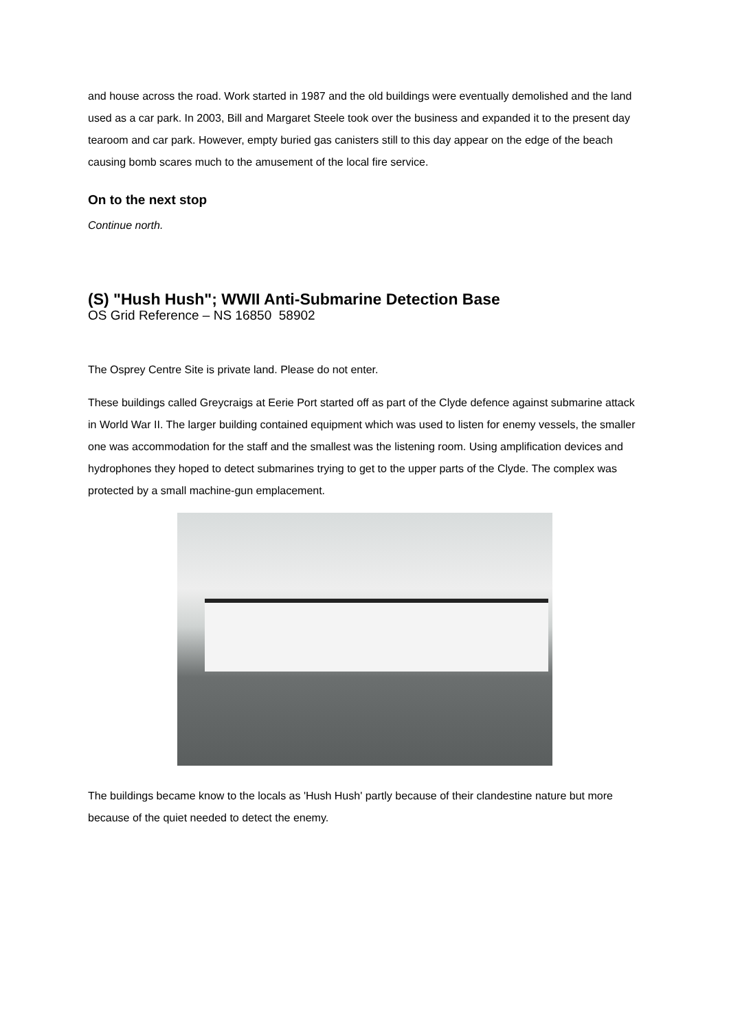and house across the road. Work started in 1987 and the old buildings were eventually demolished and the land used as a car park. In 2003, Bill and Margaret Steele took over the business and expanded it to the present day tearoom and car park. However, empty buried gas canisters still to this day appear on the edge of the beach causing bomb scares much to the amusement of the local fire service.
On to the next stop
Continue north.
(S) "Hush Hush"; WWII Anti-Submarine Detection Base
OS Grid Reference – NS 16850 58902
The Osprey Centre Site is private land. Please do not enter.
These buildings called Greycraigs at Eerie Port started off as part of the Clyde defence against submarine attack in World War II. The larger building contained equipment which was used to listen for enemy vessels, the smaller one was accommodation for the staff and the smallest was the listening room. Using amplification devices and hydrophones they hoped to detect submarines trying to get to the upper parts of the Clyde. The complex was protected by a small machine-gun emplacement.
The buildings became know to the locals as 'Hush Hush' partly because of their clandestine nature but more because of the quiet needed to detect the enemy.